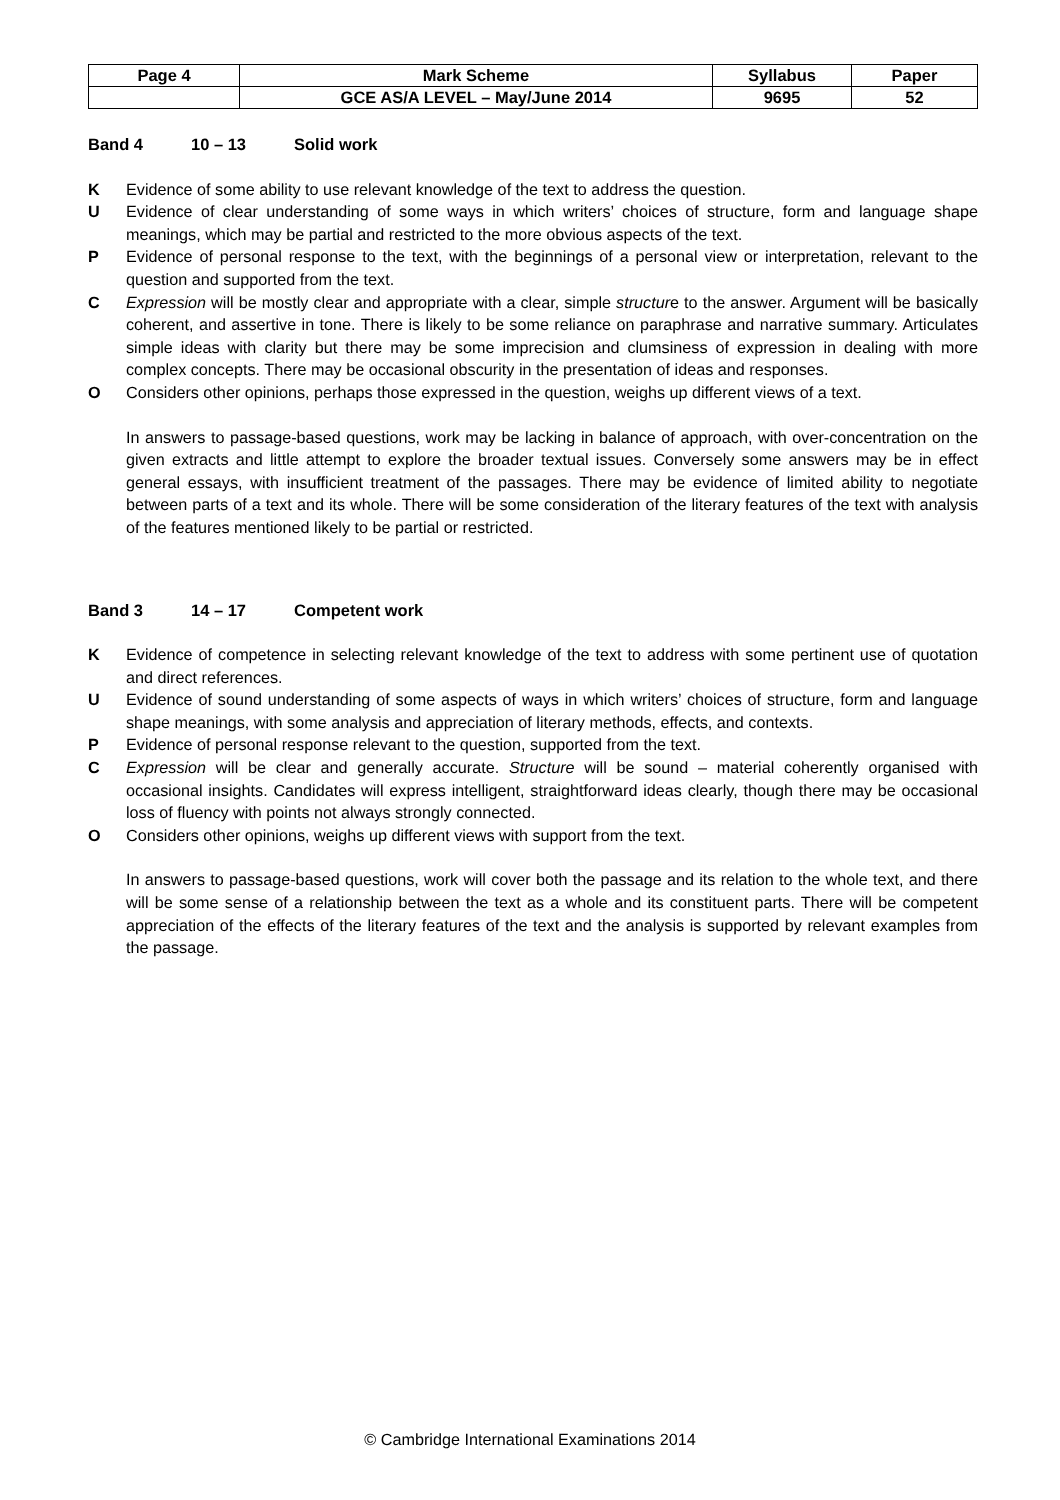| Page 4 | Mark Scheme | Syllabus | Paper |
| | GCE AS/A LEVEL – May/June 2014 | 9695 | 52 |
Band 4 10 – 13 Solid work
K Evidence of some ability to use relevant knowledge of the text to address the question.
U Evidence of clear understanding of some ways in which writers’ choices of structure, form and language shape meanings, which may be partial and restricted to the more obvious aspects of the text.
P Evidence of personal response to the text, with the beginnings of a personal view or interpretation, relevant to the question and supported from the text.
C Expression will be mostly clear and appropriate with a clear, simple structure to the answer. Argument will be basically coherent, and assertive in tone. There is likely to be some reliance on paraphrase and narrative summary. Articulates simple ideas with clarity but there may be some imprecision and clumsiness of expression in dealing with more complex concepts. There may be occasional obscurity in the presentation of ideas and responses.
O Considers other opinions, perhaps those expressed in the question, weighs up different views of a text.
In answers to passage-based questions, work may be lacking in balance of approach, with over-concentration on the given extracts and little attempt to explore the broader textual issues. Conversely some answers may be in effect general essays, with insufficient treatment of the passages. There may be evidence of limited ability to negotiate between parts of a text and its whole. There will be some consideration of the literary features of the text with analysis of the features mentioned likely to be partial or restricted.
Band 3 14 – 17 Competent work
K Evidence of competence in selecting relevant knowledge of the text to address with some pertinent use of quotation and direct references.
U Evidence of sound understanding of some aspects of ways in which writers’ choices of structure, form and language shape meanings, with some analysis and appreciation of literary methods, effects, and contexts.
P Evidence of personal response relevant to the question, supported from the text.
C Expression will be clear and generally accurate. Structure will be sound – material coherently organised with occasional insights. Candidates will express intelligent, straightforward ideas clearly, though there may be occasional loss of fluency with points not always strongly connected.
O Considers other opinions, weighs up different views with support from the text.
In answers to passage-based questions, work will cover both the passage and its relation to the whole text, and there will be some sense of a relationship between the text as a whole and its constituent parts. There will be competent appreciation of the effects of the literary features of the text and the analysis is supported by relevant examples from the passage.
© Cambridge International Examinations 2014